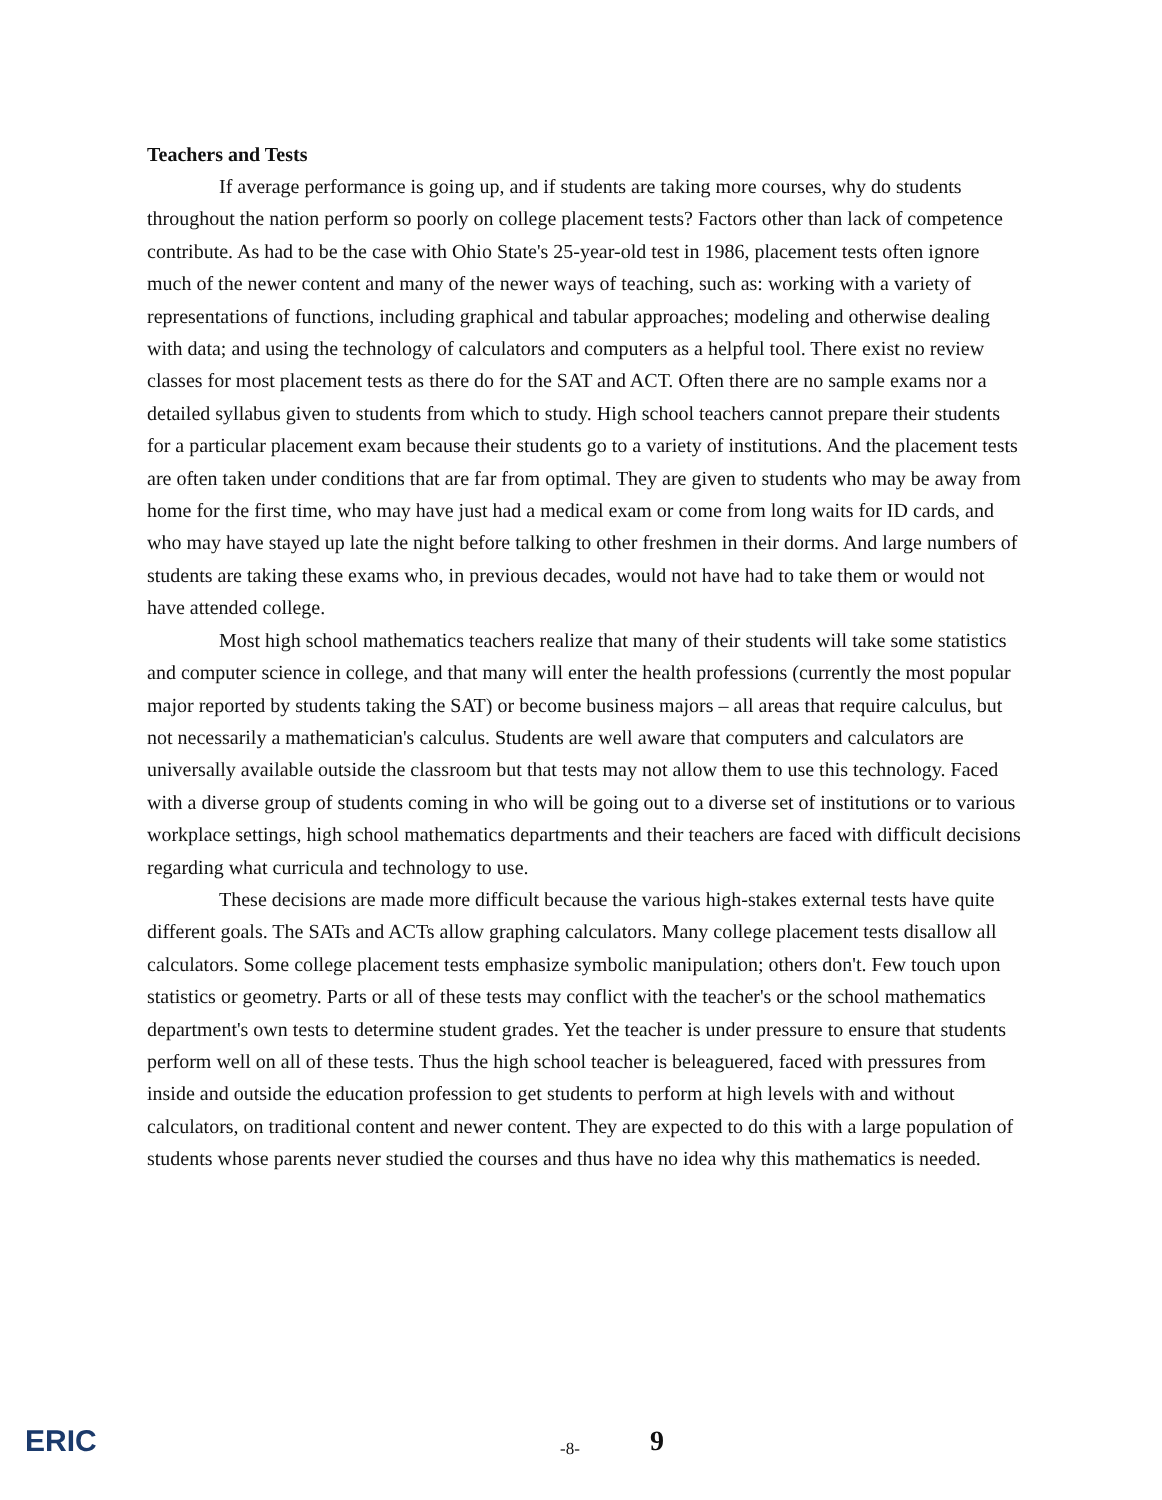Teachers and Tests
If average performance is going up, and if students are taking more courses, why do students throughout the nation perform so poorly on college placement tests? Factors other than lack of competence contribute. As had to be the case with Ohio State's 25-year-old test in 1986, placement tests often ignore much of the newer content and many of the newer ways of teaching, such as: working with a variety of representations of functions, including graphical and tabular approaches; modeling and otherwise dealing with data; and using the technology of calculators and computers as a helpful tool. There exist no review classes for most placement tests as there do for the SAT and ACT. Often there are no sample exams nor a detailed syllabus given to students from which to study. High school teachers cannot prepare their students for a particular placement exam because their students go to a variety of institutions. And the placement tests are often taken under conditions that are far from optimal. They are given to students who may be away from home for the first time, who may have just had a medical exam or come from long waits for ID cards, and who may have stayed up late the night before talking to other freshmen in their dorms. And large numbers of students are taking these exams who, in previous decades, would not have had to take them or would not have attended college.
Most high school mathematics teachers realize that many of their students will take some statistics and computer science in college, and that many will enter the health professions (currently the most popular major reported by students taking the SAT) or become business majors – all areas that require calculus, but not necessarily a mathematician's calculus. Students are well aware that computers and calculators are universally available outside the classroom but that tests may not allow them to use this technology. Faced with a diverse group of students coming in who will be going out to a diverse set of institutions or to various workplace settings, high school mathematics departments and their teachers are faced with difficult decisions regarding what curricula and technology to use.
These decisions are made more difficult because the various high-stakes external tests have quite different goals. The SATs and ACTs allow graphing calculators. Many college placement tests disallow all calculators. Some college placement tests emphasize symbolic manipulation; others don't. Few touch upon statistics or geometry. Parts or all of these tests may conflict with the teacher's or the school mathematics department's own tests to determine student grades. Yet the teacher is under pressure to ensure that students perform well on all of these tests. Thus the high school teacher is beleaguered, faced with pressures from inside and outside the education profession to get students to perform at high levels with and without calculators, on traditional content and newer content. They are expected to do this with a large population of students whose parents never studied the courses and thus have no idea why this mathematics is needed.
ERIC -8- 9